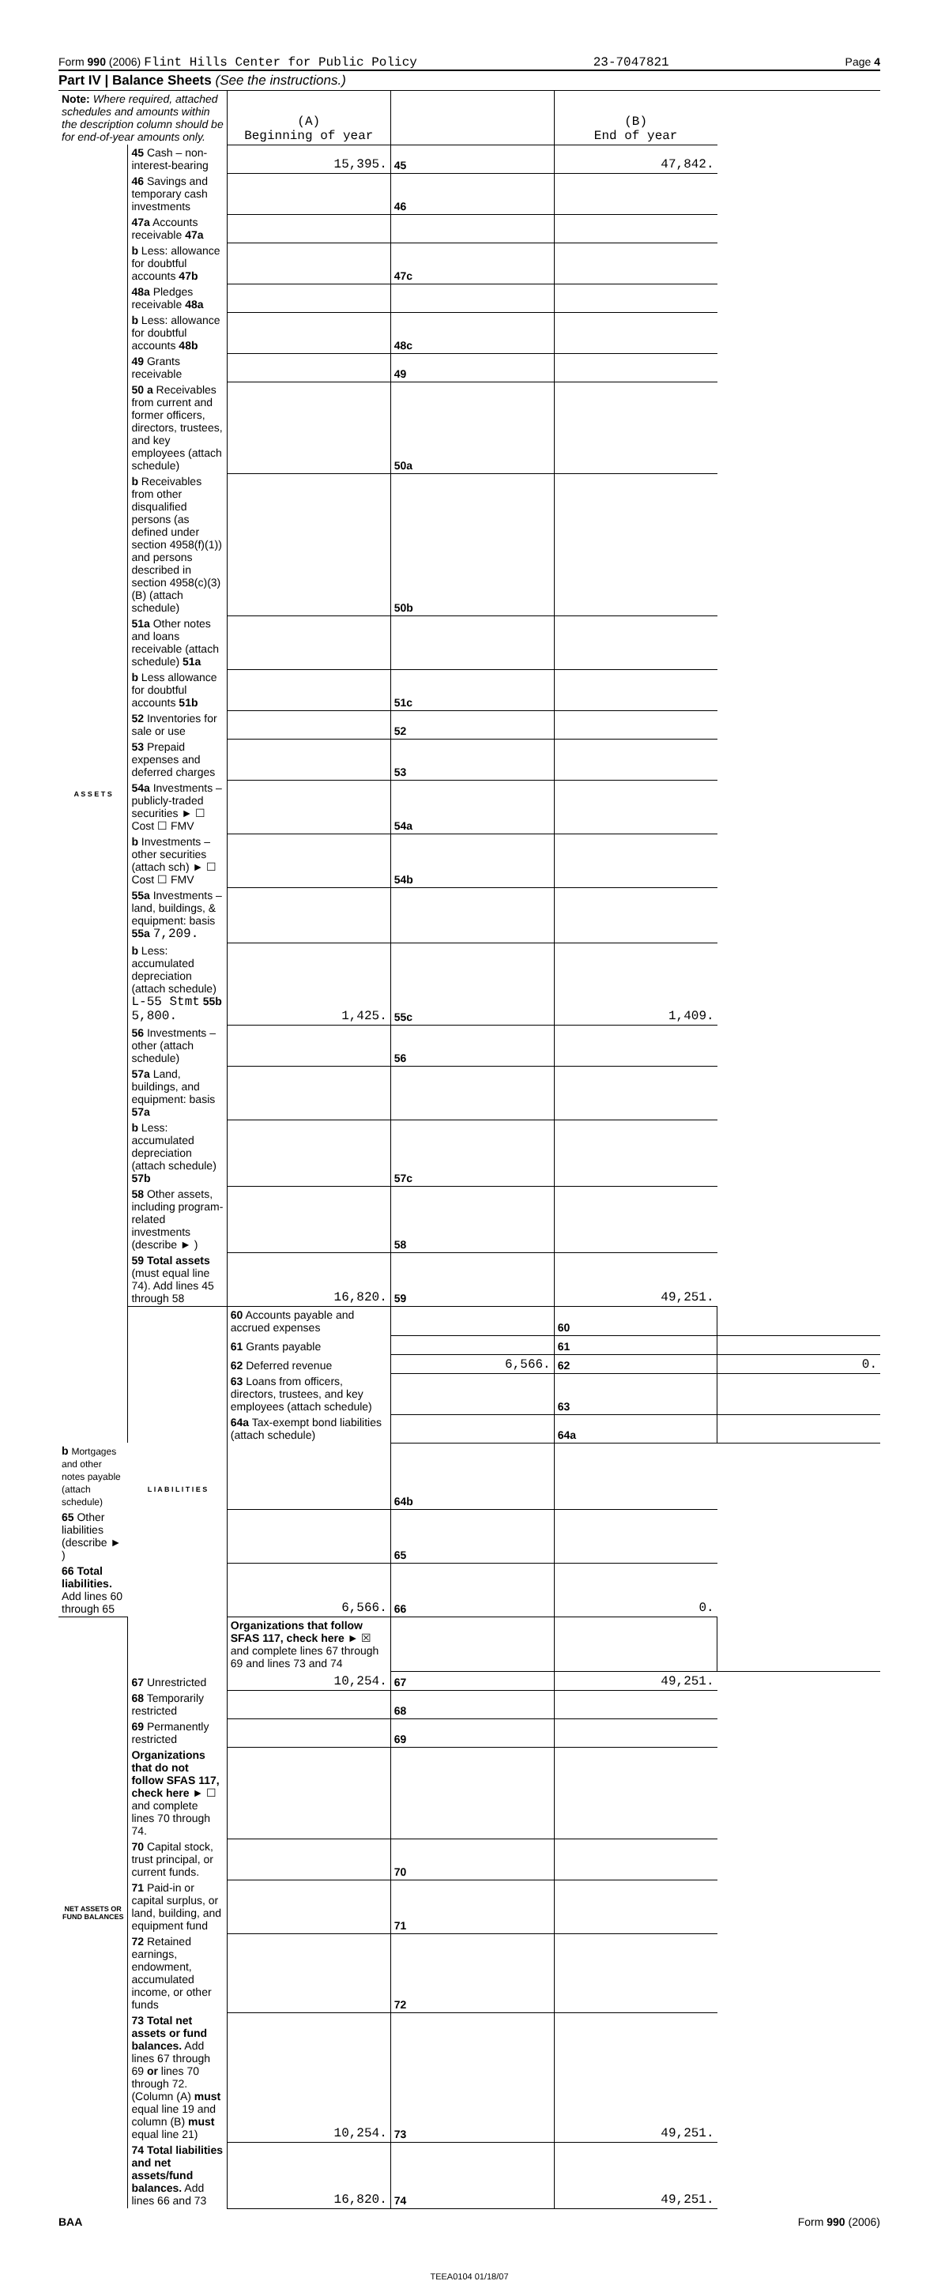Form 990 (2006) Flint Hills Center for Public Policy 23-7047821 Page 4
Part IV | Balance Sheets (See the instructions.)
| Note: Where required, attached schedules and amounts within the description column should be for end-of-year amounts only. | | (A) Beginning of year | | (B) End of year | |
| A S S E T S | 45 Cash – non-interest-bearing | 15,395. | 45 | 47,842. | |
| | 46 Savings and temporary cash investments | | 46 | | |
| | 47a Accounts receivable 47a | | | | |
| | b Less: allowance for doubtful accounts 47b | | 47c | | |
| | 48a Pledges receivable 48a | | | | |
| | b Less: allowance for doubtful accounts 48b | | 48c | | |
| | 49 Grants receivable | | 49 | | |
| | 50 a Receivables from current and former officers, directors, trustees, and key employees (attach schedule) | | 50a | | |
| | b Receivables from other disqualified persons (as defined under section 4958(f)(1)) and persons described in section 4958(c)(3)(B) (attach schedule) | | 50b | | |
| | 51a Other notes and loans receivable (attach schedule) 51a | | | | |
| | b Less allowance for doubtful accounts 51b | | 51c | | |
| | 52 Inventories for sale or use | | 52 | | |
| | 53 Prepaid expenses and deferred charges | | 53 | | |
| | 54a Investments – publicly-traded securities ► ☐ Cost ☐ FMV | | 54a | | |
| | b Investments – other securities (attach sch) ► ☐ Cost ☐ FMV | | 54b | | |
| | 55a Investments – land, buildings, & equipment: basis 55a 7,209. | | | | |
| | b Less: accumulated depreciation (attach schedule) L-55 Stmt 55b 5,800. | 1,425. | 55c | 1,409. | |
| | 56 Investments – other (attach schedule) | | 56 | | |
| | 57a Land, buildings, and equipment: basis 57a | | | | |
| | b Less: accumulated depreciation (attach schedule) 57b | | 57c | | |
| | 58 Other assets, including program-related investments (describe ► ) | | 58 | | |
| | 59 Total assets (must equal line 74). Add lines 45 through 58 | 16,820. | 59 | 49,251. | |
| | L I A B I L I T I E S | 60 Accounts payable and accrued expenses | | 60 | |
| | | 61 Grants payable | | 61 | |
| | | 62 Deferred revenue | 6,566. | 62 | 0. |
| | | 63 Loans from officers, directors, trustees, and key employees (attach schedule) | | 63 | |
| | | 64a Tax-exempt bond liabilities (attach schedule) | | 64a | |
| b Mortgages and other notes payable (attach schedule) | | | 64b | | |
| 65 Other liabilities (describe ► ) | | | 65 | | |
| 66 Total liabilities. Add lines 60 through 65 | | 6,566. | 66 | 0. | |
| NET ASSETS OR FUND BALANCES | | Organizations that follow SFAS 117, check here ► ☒ and complete lines 67 through 69 and lines 73 and 74 | | | |
| | 67 Unrestricted | 10,254. | 67 | 49,251. | |
| | 68 Temporarily restricted | | 68 | | |
| | 69 Permanently restricted | | 69 | | |
| | Organizations that do not follow SFAS 117, check here ► ☐ and complete lines 70 through 74. | | | | |
| | 70 Capital stock, trust principal, or current funds. | | 70 | | |
| | 71 Paid-in or capital surplus, or land, building, and equipment fund | | 71 | | |
| | 72 Retained earnings, endowment, accumulated income, or other funds | | 72 | | |
| | 73 Total net assets or fund balances. Add lines 67 through 69 or lines 70 through 72. (Column (A) must equal line 19 and column (B) must equal line 21) | 10,254. | 73 | 49,251. | |
| | 74 Total liabilities and net assets/fund balances. Add lines 66 and 73 | 16,820. | 74 | 49,251. | |
BAA Form 990 (2006)
TEEA0104 01/18/07